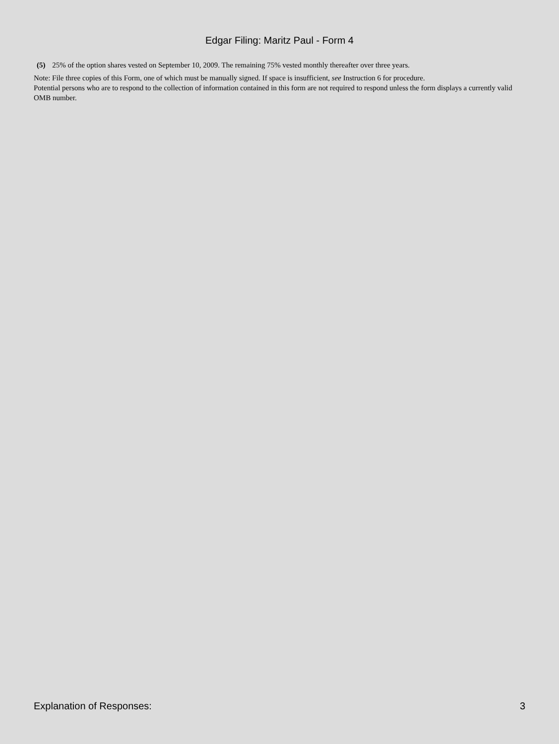Edgar Filing: Maritz Paul - Form 4
(5) 25% of the option shares vested on September 10, 2009. The remaining 75% vested monthly thereafter over three years.
Note: File three copies of this Form, one of which must be manually signed. If space is insufficient, see Instruction 6 for procedure.
Potential persons who are to respond to the collection of information contained in this form are not required to respond unless the form displays a currently valid OMB number.
Explanation of Responses: 3